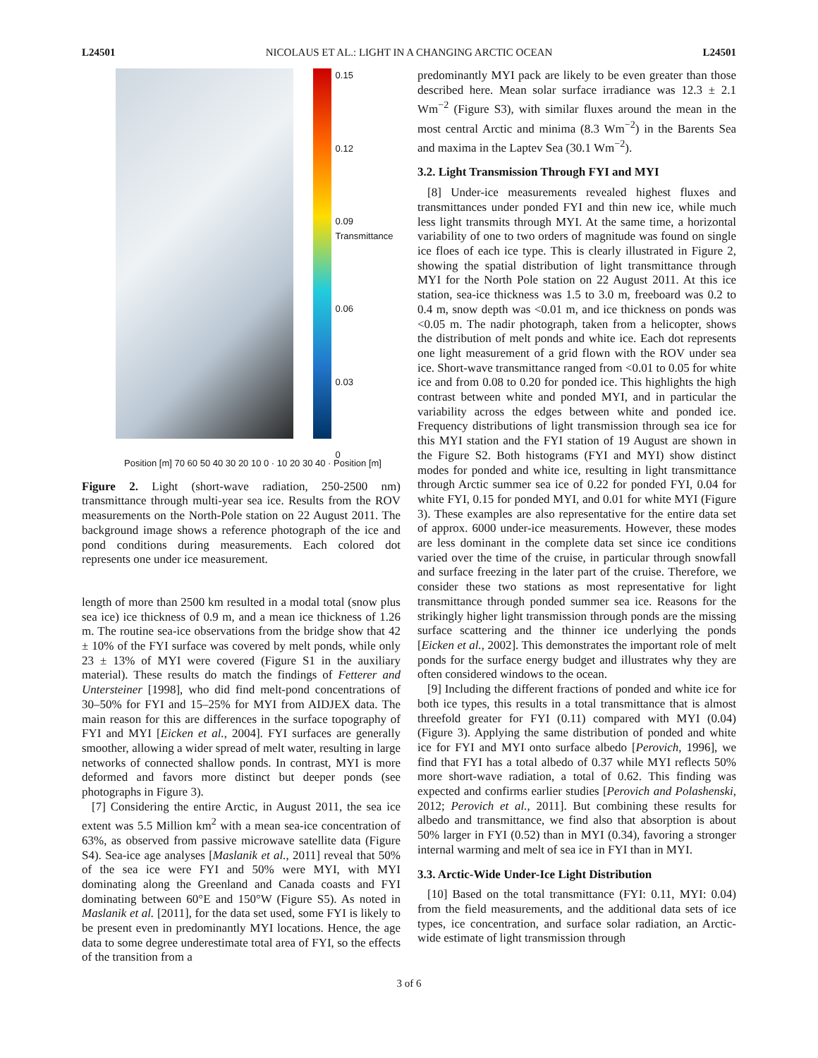L24501 NICOLAUS ET AL.: LIGHT IN A CHANGING ARCTIC OCEAN L24501
0.15
0.12
0.09 Transmittance
0.06
0.03
0
Position [m] 70 60 50 40 30 20 10 0 · 10 20 30 40 · Position [m]
Figure 2. Light (short-wave radiation, 250-2500 nm) transmittance through multi-year sea ice. Results from the ROV measurements on the North-Pole station on 22 August 2011. The background image shows a reference photograph of the ice and pond conditions during measurements. Each colored dot represents one under ice measurement.
length of more than 2500 km resulted in a modal total (snow plus sea ice) ice thickness of 0.9 m, and a mean ice thickness of 1.26 m. The routine sea-ice observations from the bridge show that 42 ± 10% of the FYI surface was covered by melt ponds, while only 23 ± 13% of MYI were covered (Figure S1 in the auxiliary material). These results do match the findings of Fetterer and Untersteiner [1998], who did find melt-pond concentrations of 30–50% for FYI and 15–25% for MYI from AIDJEX data. The main reason for this are differences in the surface topography of FYI and MYI [Eicken et al., 2004]. FYI surfaces are generally smoother, allowing a wider spread of melt water, resulting in large networks of connected shallow ponds. In contrast, MYI is more deformed and favors more distinct but deeper ponds (see photographs in Figure 3).
[7] Considering the entire Arctic, in August 2011, the sea ice extent was 5.5 Million km<sup>2</sup> with a mean sea-ice concentration of 63%, as observed from passive microwave satellite data (Figure S4). Sea-ice age analyses [Maslanik et al., 2011] reveal that 50% of the sea ice were FYI and 50% were MYI, with MYI dominating along the Greenland and Canada coasts and FYI dominating between 60°E and 150°W (Figure S5). As noted in Maslanik et al. [2011], for the data set used, some FYI is likely to be present even in predominantly MYI locations. Hence, the age data to some degree underestimate total area of FYI, so the effects of the transition from a
predominantly MYI pack are likely to be even greater than those described here. Mean solar surface irradiance was 12.3 ± 2.1 Wm<sup>−2</sup> (Figure S3), with similar fluxes around the mean in the most central Arctic and minima (8.3 Wm<sup>−2</sup>) in the Barents Sea and maxima in the Laptev Sea (30.1 Wm<sup>−2</sup>).
3.2. Light Transmission Through FYI and MYI
[8] Under-ice measurements revealed highest fluxes and transmittances under ponded FYI and thin new ice, while much less light transmits through MYI. At the same time, a horizontal variability of one to two orders of magnitude was found on single ice floes of each ice type. This is clearly illustrated in Figure 2, showing the spatial distribution of light transmittance through MYI for the North Pole station on 22 August 2011. At this ice station, sea-ice thickness was 1.5 to 3.0 m, freeboard was 0.2 to 0.4 m, snow depth was <0.01 m, and ice thickness on ponds was <0.05 m. The nadir photograph, taken from a helicopter, shows the distribution of melt ponds and white ice. Each dot represents one light measurement of a grid flown with the ROV under sea ice. Short-wave transmittance ranged from <0.01 to 0.05 for white ice and from 0.08 to 0.20 for ponded ice. This highlights the high contrast between white and ponded MYI, and in particular the variability across the edges between white and ponded ice. Frequency distributions of light transmission through sea ice for this MYI station and the FYI station of 19 August are shown in the Figure S2. Both histograms (FYI and MYI) show distinct modes for ponded and white ice, resulting in light transmittance through Arctic summer sea ice of 0.22 for ponded FYI, 0.04 for white FYI, 0.15 for ponded MYI, and 0.01 for white MYI (Figure 3). These examples are also representative for the entire data set of approx. 6000 under-ice measurements. However, these modes are less dominant in the complete data set since ice conditions varied over the time of the cruise, in particular through snowfall and surface freezing in the later part of the cruise. Therefore, we consider these two stations as most representative for light transmittance through ponded summer sea ice. Reasons for the strikingly higher light transmission through ponds are the missing surface scattering and the thinner ice underlying the ponds [Eicken et al., 2002]. This demonstrates the important role of melt ponds for the surface energy budget and illustrates why they are often considered windows to the ocean.
[9] Including the different fractions of ponded and white ice for both ice types, this results in a total transmittance that is almost threefold greater for FYI (0.11) compared with MYI (0.04) (Figure 3). Applying the same distribution of ponded and white ice for FYI and MYI onto surface albedo [Perovich, 1996], we find that FYI has a total albedo of 0.37 while MYI reflects 50% more short-wave radiation, a total of 0.62. This finding was expected and confirms earlier studies [Perovich and Polashenski, 2012; Perovich et al., 2011]. But combining these results for albedo and transmittance, we find also that absorption is about 50% larger in FYI (0.52) than in MYI (0.34), favoring a stronger internal warming and melt of sea ice in FYI than in MYI.
3.3. Arctic-Wide Under-Ice Light Distribution
[10] Based on the total transmittance (FYI: 0.11, MYI: 0.04) from the field measurements, and the additional data sets of ice types, ice concentration, and surface solar radiation, an Arctic-wide estimate of light transmission through
3 of 6